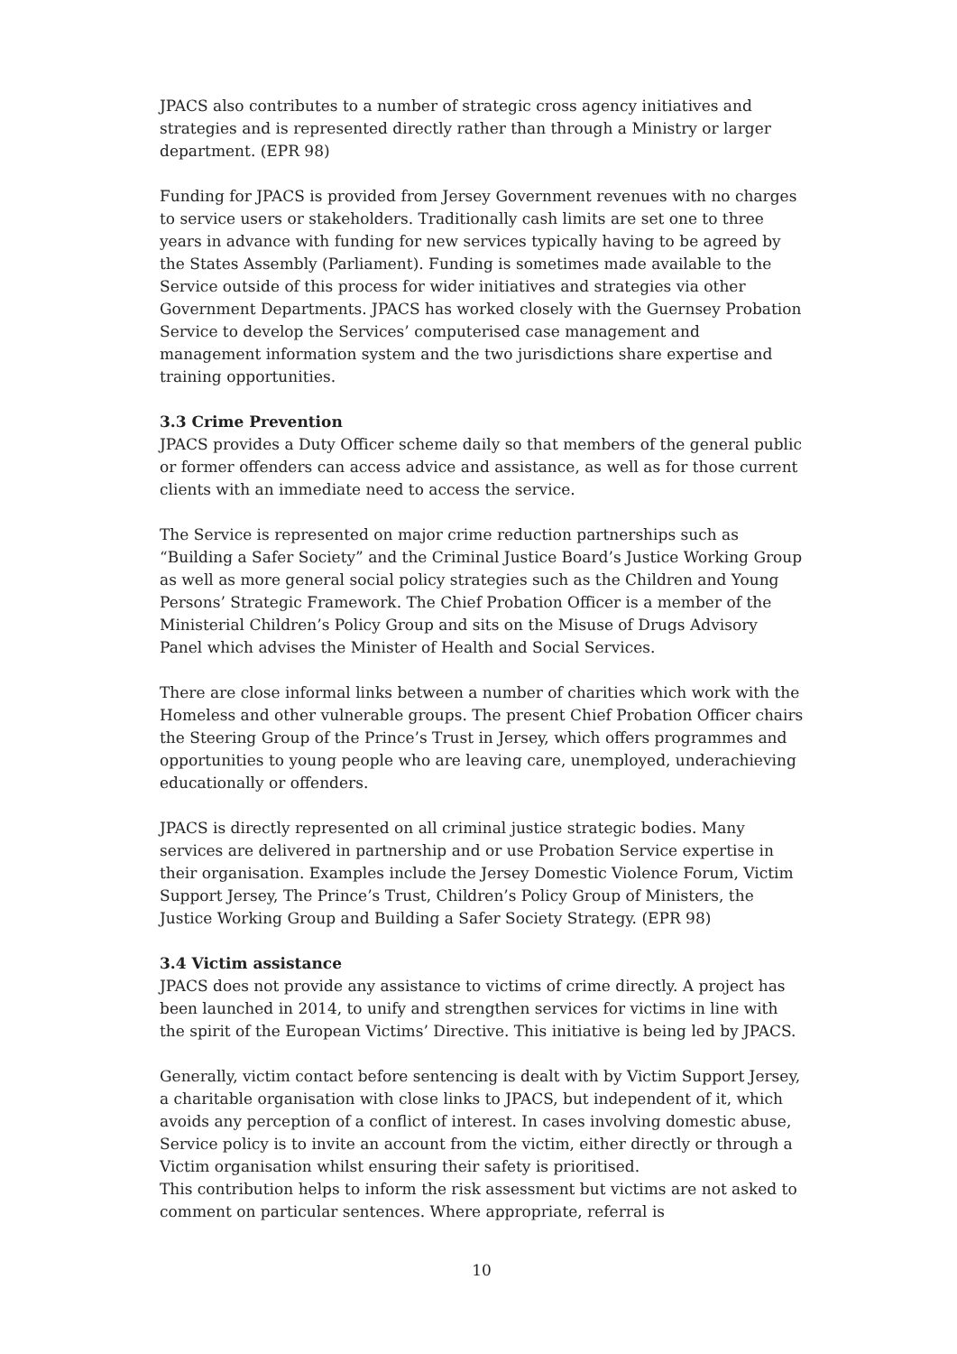JPACS also contributes to a number of strategic cross agency initiatives and strategies and is represented directly rather than through a Ministry or larger department. (EPR 98)
Funding for JPACS is provided from Jersey Government revenues with no charges to service users or stakeholders. Traditionally cash limits are set one to three years in advance with funding for new services typically having to be agreed by the States Assembly (Parliament). Funding is sometimes made available to the Service outside of this process for wider initiatives and strategies via other Government Departments. JPACS has worked closely with the Guernsey Probation Service to develop the Services’ computerised case management and management information system and the two jurisdictions share expertise and training opportunities.
3.3 Crime Prevention
JPACS provides a Duty Officer scheme daily so that members of the general public or former offenders can access advice and assistance, as well as for those current clients with an immediate need to access the service.
The Service is represented on major crime reduction partnerships such as “Building a Safer Society” and the Criminal Justice Board’s Justice Working Group as well as more general social policy strategies such as the Children and Young Persons’ Strategic Framework. The Chief Probation Officer is a member of the Ministerial Children’s Policy Group and sits on the Misuse of Drugs Advisory Panel which advises the Minister of Health and Social Services.
There are close informal links between a number of charities which work with the Homeless and other vulnerable groups. The present Chief Probation Officer chairs the Steering Group of the Prince’s Trust in Jersey, which offers programmes and opportunities to young people who are leaving care, unemployed, underachieving educationally or offenders.
JPACS is directly represented on all criminal justice strategic bodies. Many services are delivered in partnership and or use Probation Service expertise in their organisation. Examples include the Jersey Domestic Violence Forum, Victim Support Jersey, The Prince’s Trust, Children’s Policy Group of Ministers, the Justice Working Group and Building a Safer Society Strategy. (EPR 98)
3.4 Victim assistance
JPACS does not provide any assistance to victims of crime directly. A project has been launched in 2014, to unify and strengthen services for victims in line with the spirit of the European Victims’ Directive. This initiative is being led by JPACS.
Generally, victim contact before sentencing is dealt with by Victim Support Jersey, a charitable organisation with close links to JPACS, but independent of it, which avoids any perception of a conflict of interest. In cases involving domestic abuse, Service policy is to invite an account from the victim, either directly or through a Victim organisation whilst ensuring their safety is prioritised.
This contribution helps to inform the risk assessment but victims are not asked to comment on particular sentences. Where appropriate, referral is
10